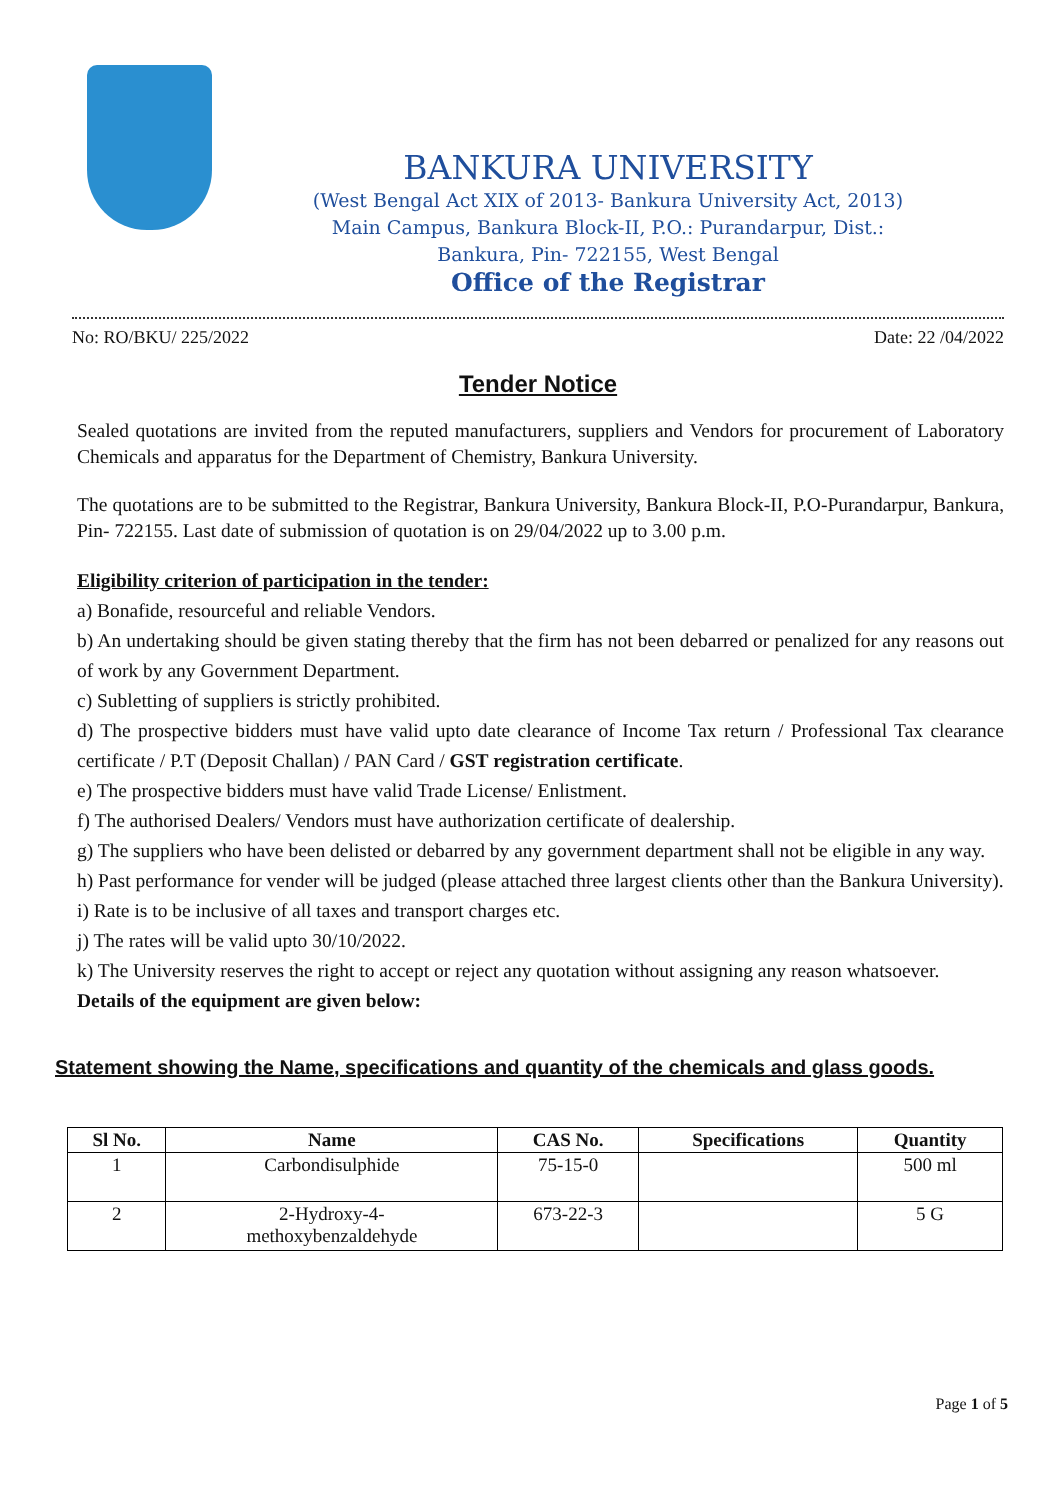BANKURA UNIVERSITY
(West Bengal Act XIX of 2013- Bankura University Act, 2013)
Main Campus, Bankura Block-II, P.O.: Purandarpur, Dist.:
Bankura, Pin- 722155, West Bengal
Office of the Registrar
No: RO/BKU/ 225/2022 Date: 22 /04/2022
Tender Notice
Sealed quotations are invited from the reputed manufacturers, suppliers and Vendors for procurement of Laboratory Chemicals and apparatus for the Department of Chemistry, Bankura University.
The quotations are to be submitted to the Registrar, Bankura University, Bankura Block-II, P.O-Purandarpur, Bankura, Pin- 722155. Last date of submission of quotation is on 29/04/2022 up to 3.00 p.m.
Eligibility criterion of participation in the tender:
a) Bonafide, resourceful and reliable Vendors.
b) An undertaking should be given stating thereby that the firm has not been debarred or penalized for any reasons out of work by any Government Department.
c) Subletting of suppliers is strictly prohibited.
d) The prospective bidders must have valid upto date clearance of Income Tax return / Professional Tax clearance certificate / P.T (Deposit Challan) / PAN Card / GST registration certificate.
e) The prospective bidders must have valid Trade License/ Enlistment.
f) The authorised Dealers/ Vendors must have authorization certificate of dealership.
g) The suppliers who have been delisted or debarred by any government department shall not be eligible in any way.
h) Past performance for vender will be judged (please attached three largest clients other than the Bankura University).
i) Rate is to be inclusive of all taxes and transport charges etc.
j) The rates will be valid upto 30/10/2022.
k) The University reserves the right to accept or reject any quotation without assigning any reason whatsoever.
Details of the equipment are given below:
Statement showing the Name, specifications and quantity of the chemicals and glass goods.
| Sl No. | Name | CAS No. | Specifications | Quantity |
| --- | --- | --- | --- | --- |
| 1 | Carbondisulphide | 75-15-0 | | 500 ml |
| 2 | 2-Hydroxy-4- methoxybenzaldehyde | 673-22-3 | | 5 G |
Page 1 of 5